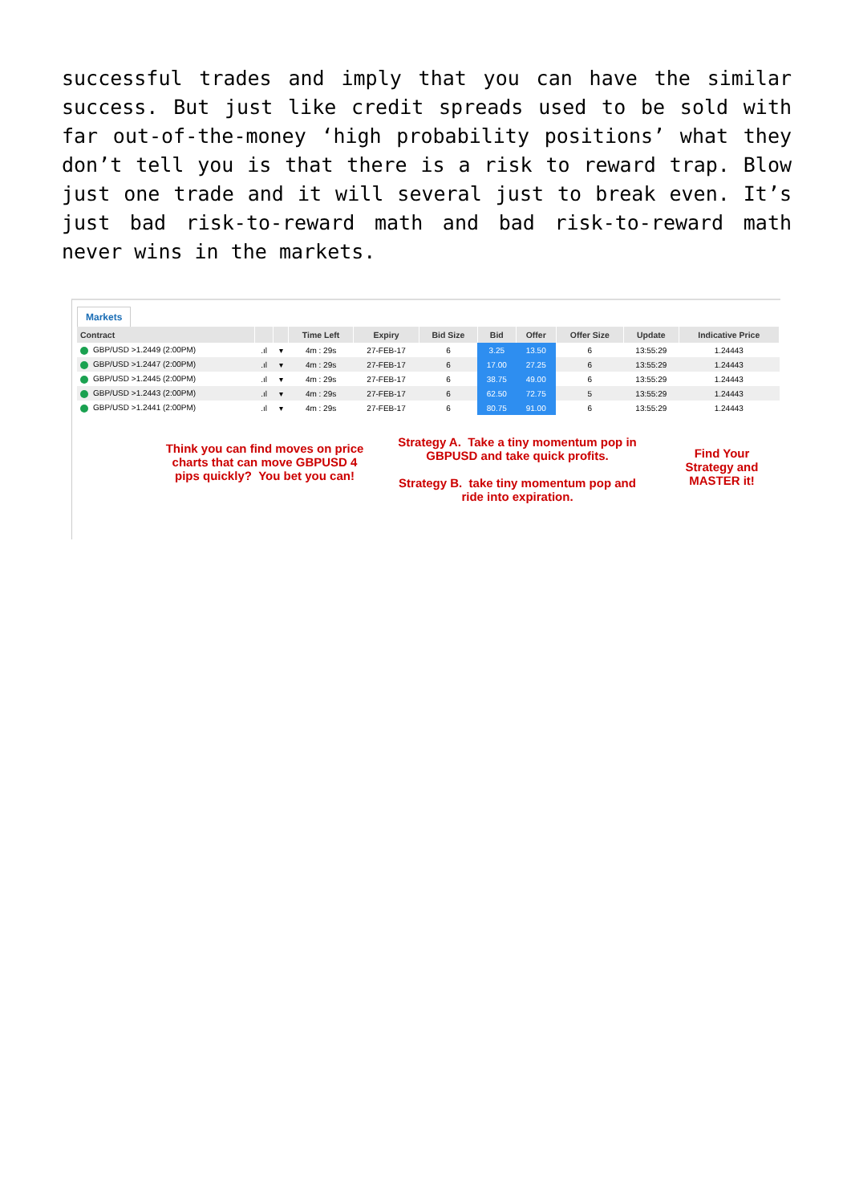successful trades and imply that you can have the similar success. But just like credit spreads used to be sold with far out-of-the-money ‘high probability positions’ what they don’t tell you is that there is a risk to reward trap. Blow just one trade and it will several just to break even. It’s just bad risk-to-reward math and bad risk-to-reward math never wins in the markets.
Markets
| Contract | | | Time Left | Expiry | Bid Size | Bid | Offer | Offer Size | Update | Indicative Price |
| --- | --- | --- | --- | --- | --- | --- | --- | --- | --- | --- |
| GBP/USD >1.2449 (2:00PM) | .ıl | ▾ | 4m : 29s | 27-FEB-17 | 6 | 3.25 | 13.50 | 6 | 13:55:29 | 1.24443 |
| GBP/USD >1.2447 (2:00PM) | .ıl | ▾ | 4m : 29s | 27-FEB-17 | 6 | 17.00 | 27.25 | 6 | 13:55:29 | 1.24443 |
| GBP/USD >1.2445 (2:00PM) | .ıl | ▾ | 4m : 29s | 27-FEB-17 | 6 | 38.75 | 49.00 | 6 | 13:55:29 | 1.24443 |
| GBP/USD >1.2443 (2:00PM) | .ıl | ▾ | 4m : 29s | 27-FEB-17 | 6 | 62.50 | 72.75 | 5 | 13:55:29 | 1.24443 |
| GBP/USD >1.2441 (2:00PM) | .ıl | ▾ | 4m : 29s | 27-FEB-17 | 6 | 80.75 | 91.00 | 6 | 13:55:29 | 1.24443 |
Think you can find moves on price charts that can move GBPUSD 4 pips quickly? You bet you can!
Strategy A. Take a tiny momentum pop in GBPUSD and take quick profits.
Strategy B. take tiny momentum pop and ride into expiration.
Find Your Strategy and MASTER it!